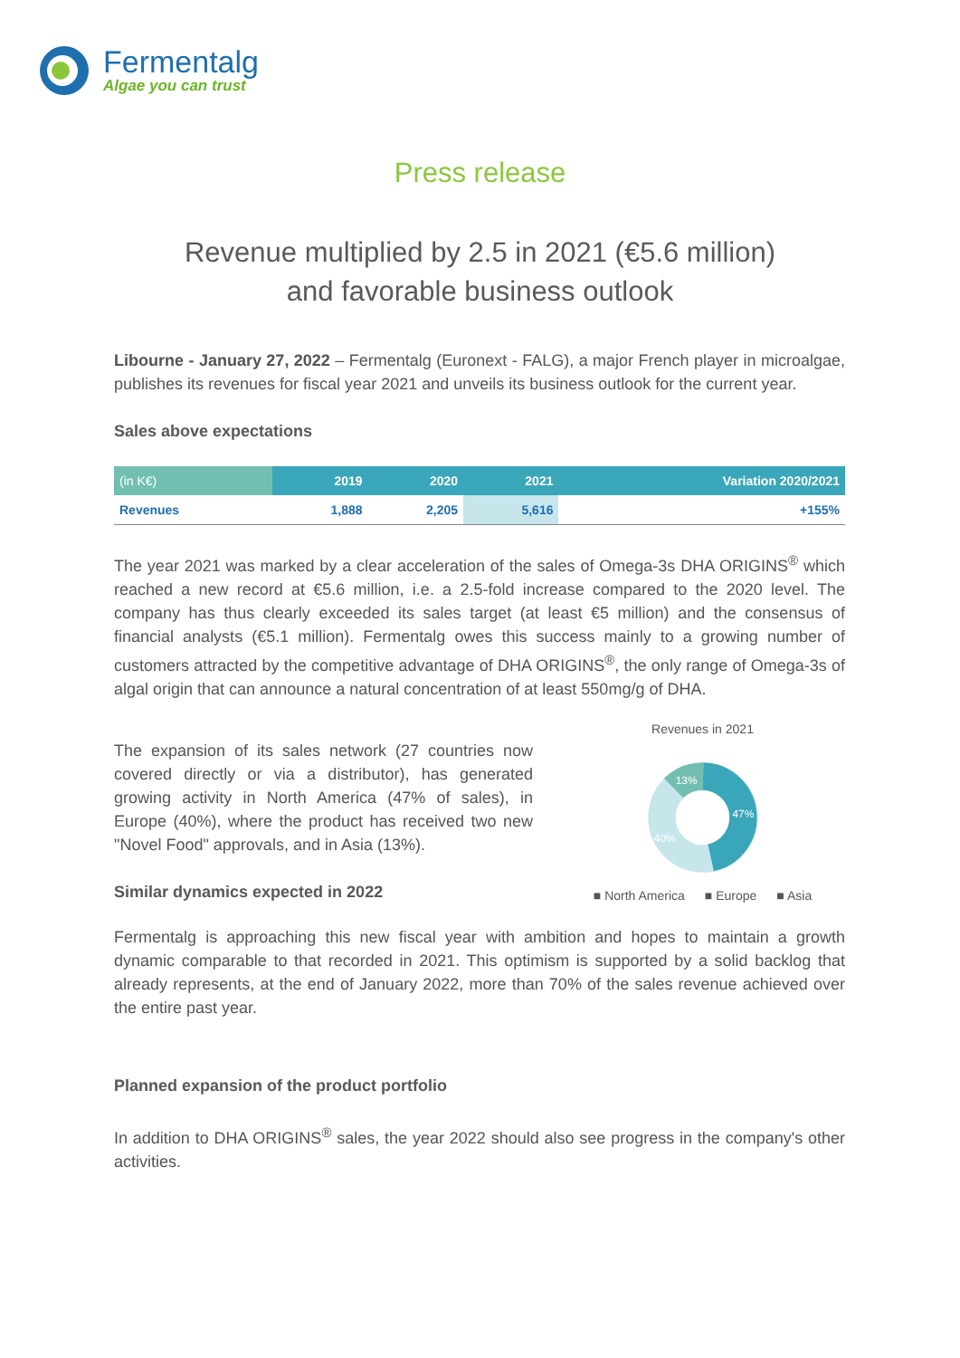Fermentalg
Algae you can trust
Press release
Revenue multiplied by 2.5 in 2021 (€5.6 million)
and favorable business outlook
Libourne - January 27, 2022 – Fermentalg (Euronext - FALG), a major French player in microalgae, publishes its revenues for fiscal year 2021 and unveils its business outlook for the current year.
Sales above expectations
| (in K€) | 2019 | 2020 | 2021 | Variation 2020/2021 |
| --- | --- | --- | --- | --- |
| Revenues | 1,888 | 2,205 | 5,616 | +155% |
The year 2021 was marked by a clear acceleration of the sales of Omega-3s DHA ORIGINS<sup>®</sup> which reached a new record at €5.6 million, i.e. a 2.5-fold increase compared to the 2020 level. The company has thus clearly exceeded its sales target (at least €5 million) and the consensus of financial analysts (€5.1 million). Fermentalg owes this success mainly to a growing number of customers attracted by the competitive advantage of DHA ORIGINS<sup>®</sup>, the only range of Omega-3s of algal origin that can announce a natural concentration of at least 550mg/g of DHA.
The expansion of its sales network (27 countries now covered directly or via a distributor), has generated growing activity in North America (47% of sales), in Europe (40%), where the product has received two new "Novel Food" approvals, and in Asia (13%).
Similar dynamics expected in 2022
Revenues in 2021
47%
40%
13%
■ North America ■ Europe ■ Asia
Fermentalg is approaching this new fiscal year with ambition and hopes to maintain a growth dynamic comparable to that recorded in 2021. This optimism is supported by a solid backlog that already represents, at the end of January 2022, more than 70% of the sales revenue achieved over the entire past year.
Planned expansion of the product portfolio
In addition to DHA ORIGINS<sup>®</sup> sales, the year 2022 should also see progress in the company's other activities.